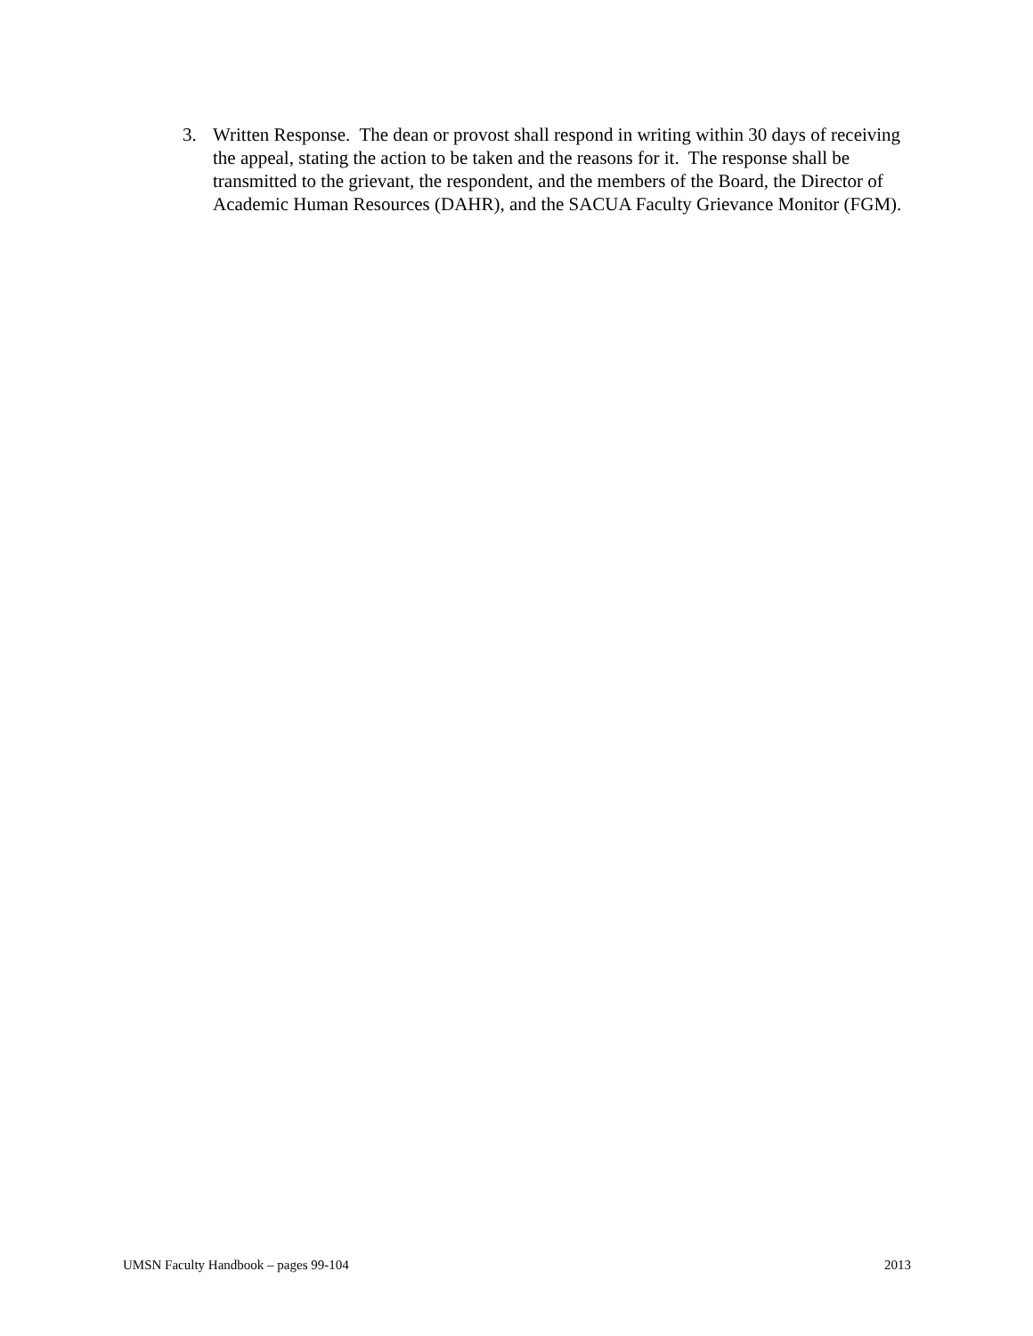3. Written Response. The dean or provost shall respond in writing within 30 days of receiving the appeal, stating the action to be taken and the reasons for it. The response shall be transmitted to the grievant, the respondent, and the members of the Board, the Director of Academic Human Resources (DAHR), and the SACUA Faculty Grievance Monitor (FGM).
UMSN Faculty Handbook – pages 99-104 2013